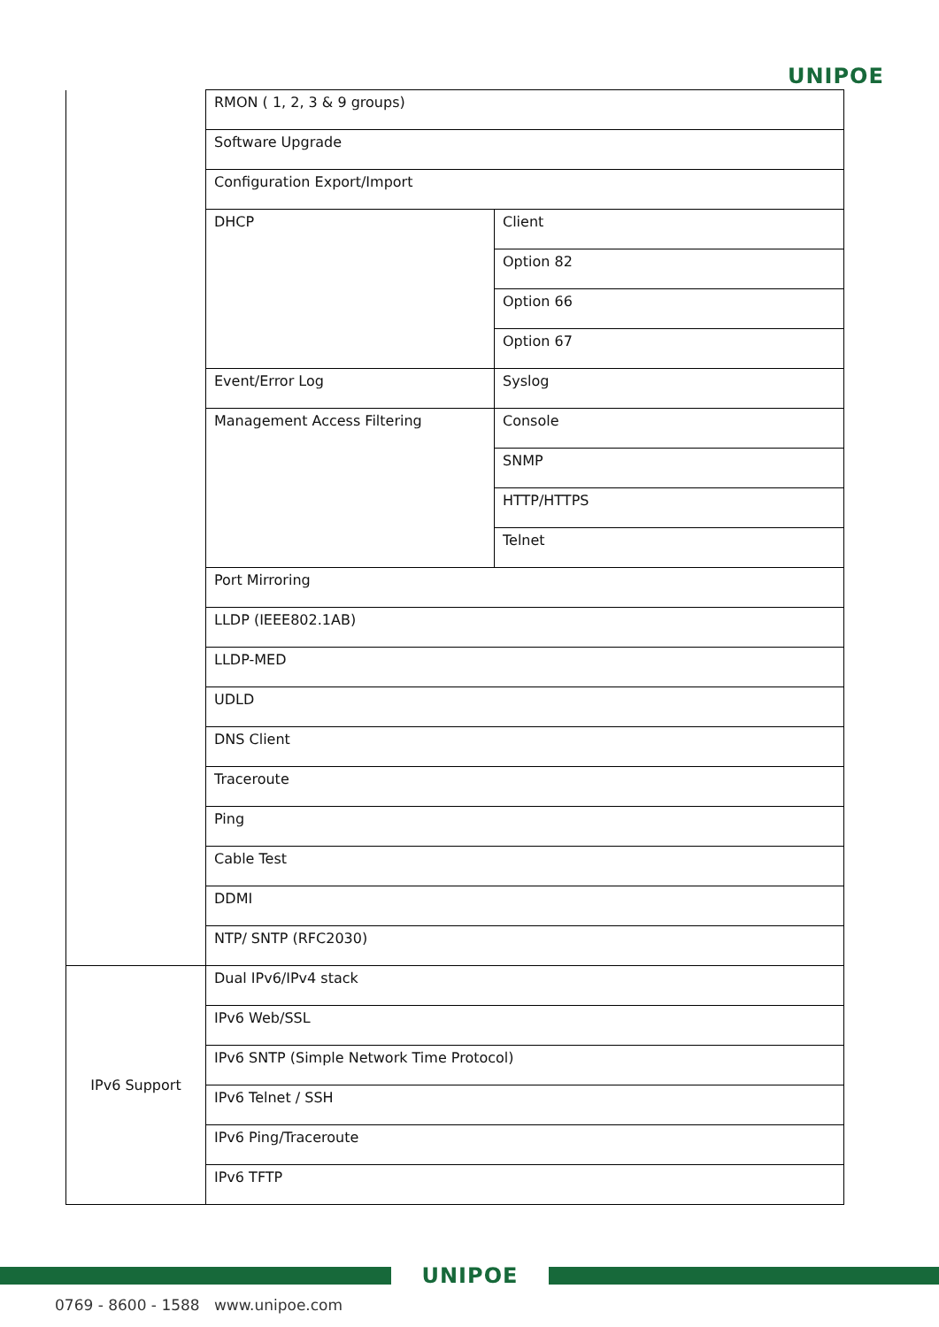UNIPOE
| | RMON ( 1, 2, 3 & 9 groups) | |
| | Software Upgrade | |
| | Configuration Export/Import | |
| | DHCP | Client |
| | | Option 82 |
| | | Option 66 |
| | | Option 67 |
| | Event/Error Log | Syslog |
| | Management Access Filtering | Console |
| | | SNMP |
| | | HTTP/HTTPS |
| | | Telnet |
| | Port Mirroring | |
| | LLDP (IEEE802.1AB) | |
| | LLDP-MED | |
| | UDLD | |
| | DNS Client | |
| | Traceroute | |
| | Ping | |
| | Cable Test | |
| | DDMI | |
| | NTP/ SNTP (RFC2030) | |
| IPv6 Support | Dual IPv6/IPv4 stack | |
| | IPv6 Web/SSL | |
| | IPv6 SNTP (Simple Network Time Protocol) | |
| | IPv6 Telnet / SSH | |
| | IPv6 Ping/Traceroute | |
| | IPv6 TFTP | |
UNIPOE
0769 - 8600 - 1588 www.unipoe.com